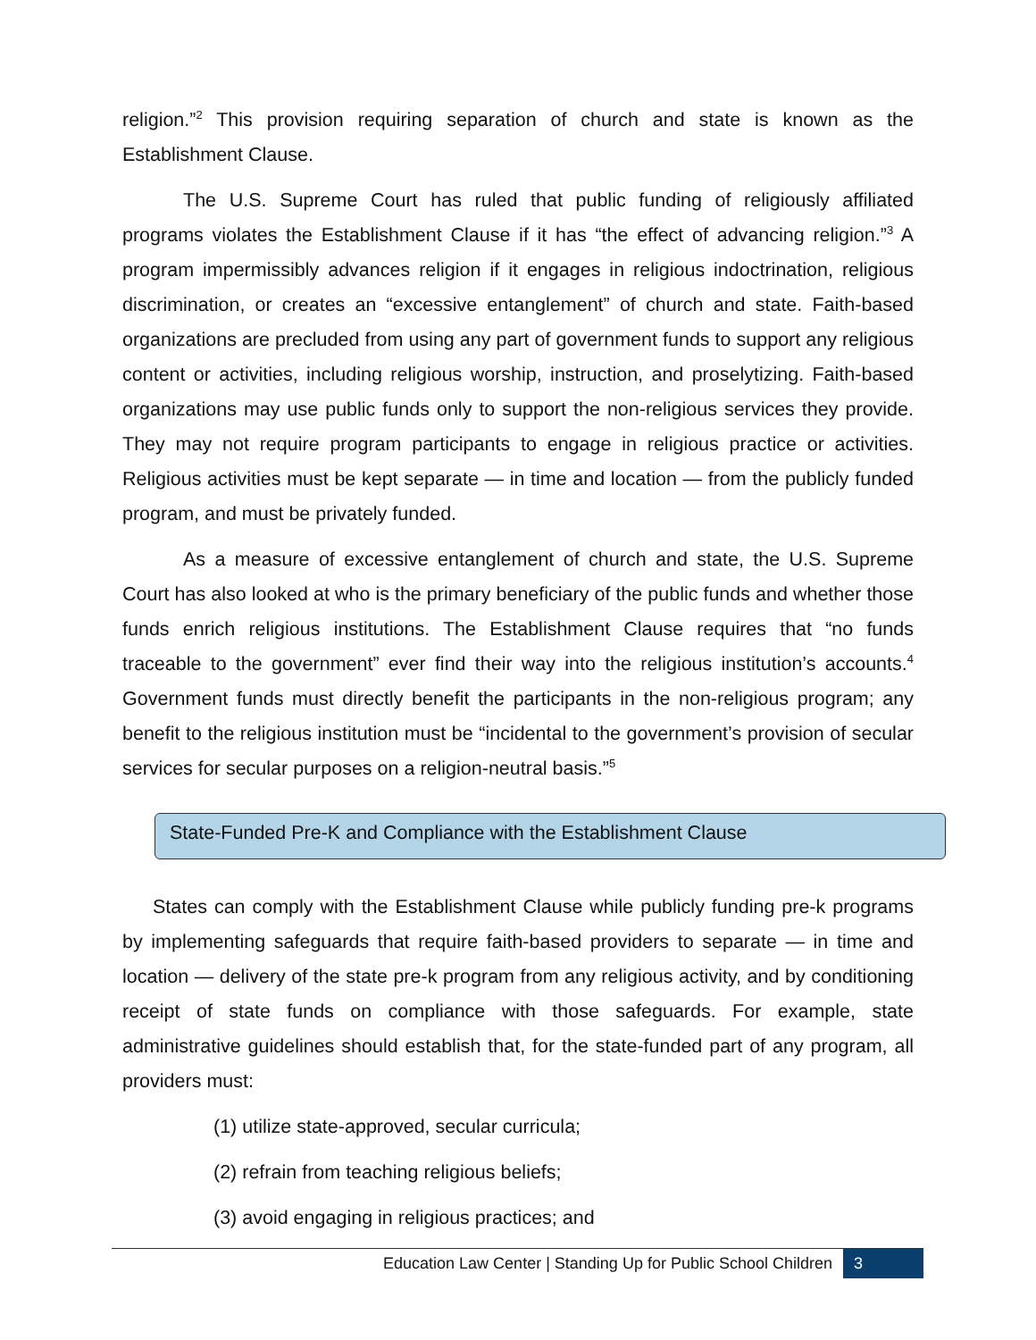religion.”<sup>2</sup> This provision requiring separation of church and state is known as the Establishment Clause.
The U.S. Supreme Court has ruled that public funding of religiously affiliated programs violates the Establishment Clause if it has “the effect of advancing religion.”<sup>3</sup> A program impermissibly advances religion if it engages in religious indoctrination, religious discrimination, or creates an “excessive entanglement” of church and state. Faith-based organizations are precluded from using any part of government funds to support any religious content or activities, including religious worship, instruction, and proselytizing. Faith-based organizations may use public funds only to support the non-religious services they provide. They may not require program participants to engage in religious practice or activities. Religious activities must be kept separate — in time and location — from the publicly funded program, and must be privately funded.
As a measure of excessive entanglement of church and state, the U.S. Supreme Court has also looked at who is the primary beneficiary of the public funds and whether those funds enrich religious institutions. The Establishment Clause requires that “no funds traceable to the government” ever find their way into the religious institution’s accounts.<sup>4</sup> Government funds must directly benefit the participants in the non-religious program; any benefit to the religious institution must be “incidental to the government’s provision of secular services for secular purposes on a religion-neutral basis.”<sup>5</sup>
State-Funded Pre-K and Compliance with the Establishment Clause
States can comply with the Establishment Clause while publicly funding pre-k programs by implementing safeguards that require faith-based providers to separate — in time and location — delivery of the state pre-k program from any religious activity, and by conditioning receipt of state funds on compliance with those safeguards. For example, state administrative guidelines should establish that, for the state-funded part of any program, all providers must:
(1) utilize state-approved, secular curricula;
(2) refrain from teaching religious beliefs;
(3) avoid engaging in religious practices; and
Education Law Center | Standing Up for Public School Children 3